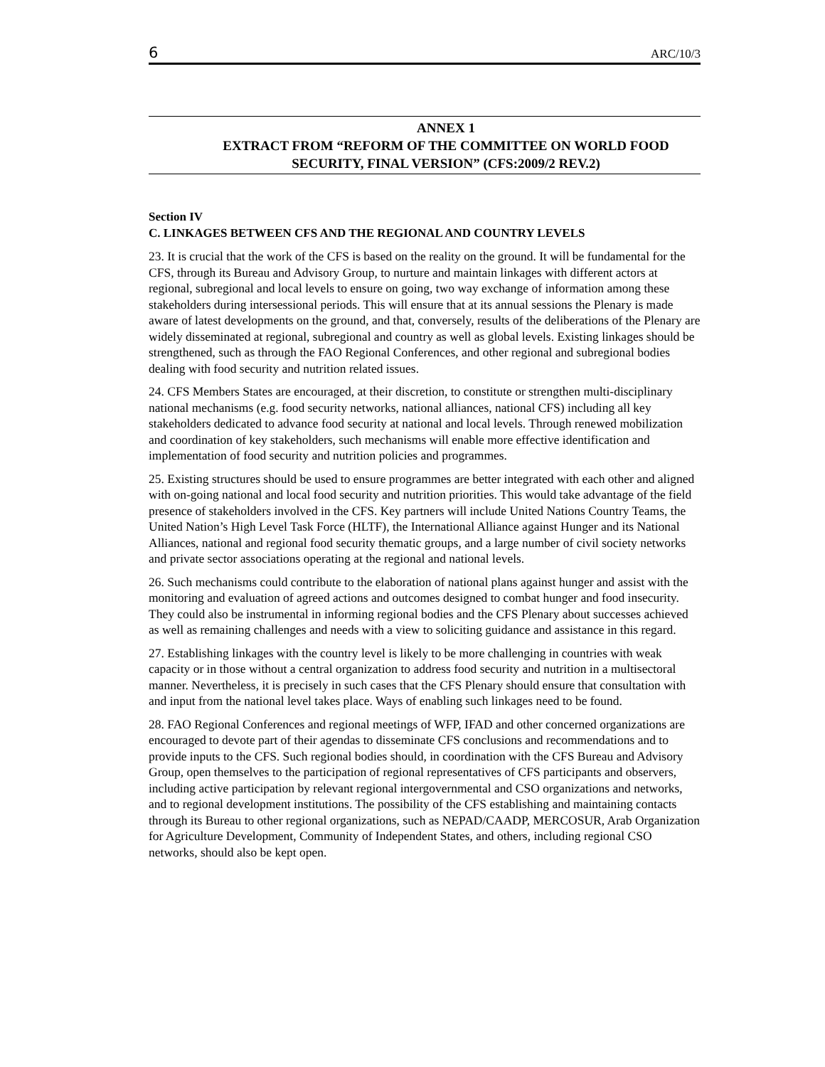6 ARC/10/3
ANNEX 1
EXTRACT FROM “REFORM OF THE COMMITTEE ON WORLD FOOD SECURITY, FINAL VERSION” (CFS:2009/2 REV.2)
Section IV
C. LINKAGES BETWEEN CFS AND THE REGIONAL AND COUNTRY LEVELS
23. It is crucial that the work of the CFS is based on the reality on the ground. It will be fundamental for the CFS, through its Bureau and Advisory Group, to nurture and maintain linkages with different actors at regional, subregional and local levels to ensure on going, two way exchange of information among these stakeholders during intersessional periods. This will ensure that at its annual sessions the Plenary is made aware of latest developments on the ground, and that, conversely, results of the deliberations of the Plenary are widely disseminated at regional, subregional and country as well as global levels. Existing linkages should be strengthened, such as through the FAO Regional Conferences, and other regional and subregional bodies dealing with food security and nutrition related issues.
24. CFS Members States are encouraged, at their discretion, to constitute or strengthen multi-disciplinary national mechanisms (e.g. food security networks, national alliances, national CFS) including all key stakeholders dedicated to advance food security at national and local levels. Through renewed mobilization and coordination of key stakeholders, such mechanisms will enable more effective identification and implementation of food security and nutrition policies and programmes.
25. Existing structures should be used to ensure programmes are better integrated with each other and aligned with on-going national and local food security and nutrition priorities. This would take advantage of the field presence of stakeholders involved in the CFS. Key partners will include United Nations Country Teams, the United Nation’s High Level Task Force (HLTF), the International Alliance against Hunger and its National Alliances, national and regional food security thematic groups, and a large number of civil society networks and private sector associations operating at the regional and national levels.
26. Such mechanisms could contribute to the elaboration of national plans against hunger and assist with the monitoring and evaluation of agreed actions and outcomes designed to combat hunger and food insecurity. They could also be instrumental in informing regional bodies and the CFS Plenary about successes achieved as well as remaining challenges and needs with a view to soliciting guidance and assistance in this regard.
27. Establishing linkages with the country level is likely to be more challenging in countries with weak capacity or in those without a central organization to address food security and nutrition in a multisectoral manner. Nevertheless, it is precisely in such cases that the CFS Plenary should ensure that consultation with and input from the national level takes place. Ways of enabling such linkages need to be found.
28. FAO Regional Conferences and regional meetings of WFP, IFAD and other concerned organizations are encouraged to devote part of their agendas to disseminate CFS conclusions and recommendations and to provide inputs to the CFS. Such regional bodies should, in coordination with the CFS Bureau and Advisory Group, open themselves to the participation of regional representatives of CFS participants and observers, including active participation by relevant regional intergovernmental and CSO organizations and networks, and to regional development institutions. The possibility of the CFS establishing and maintaining contacts through its Bureau to other regional organizations, such as NEPAD/CAADP, MERCOSUR, Arab Organization for Agriculture Development, Community of Independent States, and others, including regional CSO networks, should also be kept open.